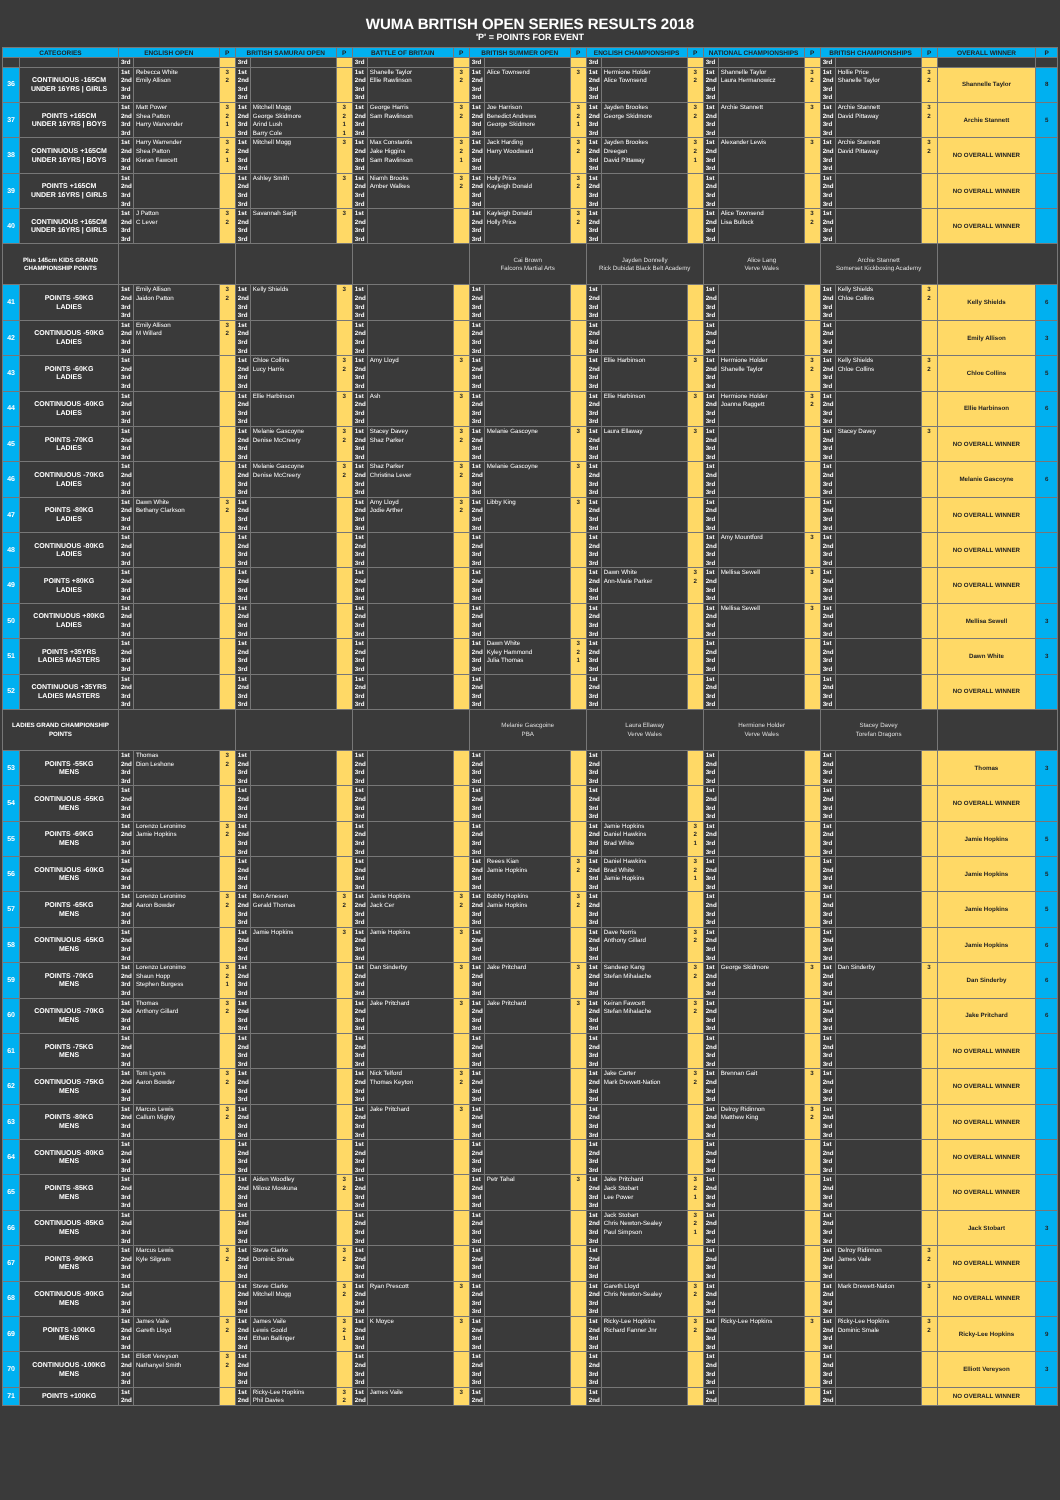WUMA BRITISH OPEN SERIES RESULTS 2018
'P' = POINTS FOR EVENT
| CATEGORIES | | ENGLISH OPEN | | P | BRITISH SAMURAI OPEN | | P | BATTLE OF BRITAIN | | P | BRITISH SUMMER OPEN | | P | ENGLISH CHAMPIONSHIPS | | P | NATIONAL CHAMPIONSHIPS | | P | BRITISH CHAMPIONSHIPS | | P | OVERALL WINNER | P |
| --- | --- | --- | --- | --- | --- | --- | --- | --- | --- | --- | --- | --- | --- | --- | --- | --- | --- | --- | --- | --- | --- | --- | --- | --- |
| | | 3rd | | | 3rd | | | 3rd | | | 3rd | | | 3rd | | | 3rd | | | 3rd | | | | |
| 36 | CONTINUOUS -165CM UNDER 16YRS / GIRLS | 1st 2nd 3rd 3rd | Rebecca White Emily Allison | 3 2 | 1st 2nd 3rd 3rd | | | 1st 2nd 3rd 3rd | Shanelle Taylor Ellie Rawlinson | 3 2 | 1st 2nd 3rd 3rd | Alice Townsend | 3 | 1st 2nd 3rd 3rd | Hermione Holder Alice Townsend | 3 2 | 1st 2nd 3rd 3rd | Shannelle Taylor Laura Hermanowicz | 3 2 | 1st 2nd 3rd 3rd | Hollie Price Shanelle Taylor | 3 2 | Shannelle Taylor | 8 |
| 37 | POINTS +165CM UNDER 16YRS / BOYS | 1st 2nd 3rd 3rd | Matt Power Shea Patton Harry Warvender | 3 2 1 | 1st 2nd 3rd 3rd | Mitchell Mogg George Skidmore Arind Lush Barry Cole | 3 2 1 1 | 1st 2nd 3rd 3rd | George Harris Sam Rawlinson | 3 2 | 1st 2nd 3rd 3rd | Joe Harrison Benedict Andrews George Skidmore | 3 2 1 | 1st 2nd 3rd 3rd | Jayden Brookes George Skidmore | 3 2 | 1st 2nd 3rd 3rd | Archie Stannett | 3 | 1st 2nd 3rd 3rd | Archie Stannett David Pittaway | 3 2 | Archie Stannett | 5 |
| 38 | CONTINUOUS +165CM UNDER 16YRS / BOYS | 1st 2nd 3rd 3rd | Harry Warrender Shea Patton Kieran Fawcett | 3 2 1 | 1st 2nd 3rd 3rd | Mitchell Mogg | 3 | 1st 2nd 3rd 3rd | Max Constantis Jake Higgins Sam Rawlinson | 3 2 1 | 1st 2nd 3rd 3rd | Jack Harding Harry Woodward | 3 2 | 1st 2nd 3rd 3rd | Jayden Brookes Dreegan David Pittaway | 3 2 1 | 1st 2nd 3rd 3rd | Alexander Lewis | 3 | 1st 2nd 3rd 3rd | Archie Stannett David Pittaway | 3 2 | NO OVERALL WINNER | |
| 39 | POINTS +165CM UNDER 16YRS / GIRLS | 1st 2nd 3rd 3rd | | | 1st 2nd 3rd 3rd | Ashley Smith | 3 | 1st 2nd 3rd 3rd | Niamh Brooks Amber Walkes | 3 2 | 1st 2nd 3rd 3rd | Holly Price Kayleigh Donald | 3 2 | 1st 2nd 3rd 3rd | | | 1st 2nd 3rd 3rd | | | 1st 2nd 3rd 3rd | | | NO OVERALL WINNER | |
| 40 | CONTINUOUS +165CM UNDER 16YRS / GIRLS | 1st 2nd 3rd 3rd | J Patton C Lever | 3 2 | 1st 2nd 3rd 3rd | Savannah Sarjit | 3 | 1st 2nd 3rd 3rd | | | 1st 2nd 3rd 3rd | Kayleigh Donald Holly Price | 3 2 | 1st 2nd 3rd 3rd | | | 1st 2nd 3rd 3rd | Alice Townsend Lisa Bullock | 3 2 | 1st 2nd 3rd 3rd | | | NO OVERALL WINNER | |
| Plus 145cm KIDS GRAND CHAMPIONSHIP POINTS | | | | | | | | | | | Cai Brown Falcons Martial Arts | | | Jayden Donnelly Rick Dubidat Black Belt Academy | | | Alice Lang Verve Wales | | | Archie Stannett Somerset Kickboxing Academy | | | | |
| 41 | POINTS -50KG LADIES | 1st 2nd 3rd 3rd | Emily Allison Jaidon Patton | 3 2 | 1st 2nd 3rd 3rd | Kelly Shields | 3 | 1st 2nd 3rd 3rd | | | 1st 2nd 3rd 3rd | | | 1st 2nd 3rd 3rd | | | 1st 2nd 3rd 3rd | | | 1st 2nd 3rd 3rd | Kelly Shields Chloe Collins | 3 2 | Kelly Shields | 6 |
| 42 | CONTINUOUS -50KG LADIES | 1st 2nd 3rd 3rd | Emily Allison M Willard | 3 2 | 1st 2nd 3rd 3rd | | | 1st 2nd 3rd 3rd | | | 1st 2nd 3rd 3rd | | | 1st 2nd 3rd 3rd | | | 1st 2nd 3rd 3rd | | | 1st 2nd 3rd 3rd | | | Emily Allison | 3 |
| 43 | POINTS -60KG LADIES | 1st 2nd 3rd 3rd | | | 1st 2nd 3rd 3rd | Chloe Collins Lucy Harris | 3 2 | 1st 2nd 3rd 3rd | Amy Lloyd | 3 | 1st 2nd 3rd 3rd | | | 1st 2nd 3rd 3rd | Ellie Harbinson | 3 | 1st 2nd 3rd 3rd | Hermione Holder Shanelle Taylor | 3 2 | 1st 2nd 3rd 3rd | Kelly Shields Chloe Collins | 3 2 | Chloe Collins | 5 |
| 44 | CONTINUOUS -60KG LADIES | 1st 2nd 3rd 3rd | | | 1st 2nd 3rd 3rd | Ellie Harbinson | 3 | 1st 2nd 3rd 3rd | Ash | 3 | 1st 2nd 3rd 3rd | | | 1st 2nd 3rd 3rd | Ellie Harbinson | 3 | 1st 2nd 3rd 3rd | Hermione Holder Joanna Raggett | 3 2 | 1st 2nd 3rd 3rd | | | Ellie Harbinson | 6 |
| 45 | POINTS -70KG LADIES | 1st 2nd 3rd 3rd | | | 1st 2nd 3rd 3rd | Melanie Gascoyne Denise McCreery | 3 2 | 1st 2nd 3rd 3rd | Stacey Davey Shaz Parker | 3 2 | 1st 2nd 3rd 3rd | Melanie Gascoyne | 3 | 1st 2nd 3rd 3rd | Laura Ellaway | 3 | 1st 2nd 3rd 3rd | | | 1st 2nd 3rd 3rd | Stacey Davey | 3 | NO OVERALL WINNER | |
| 46 | CONTINUOUS -70KG LADIES | 1st 2nd 3rd 3rd | | | 1st 2nd 3rd 3rd | Melanie Gascoyne Denise McCreery | 3 2 | 1st 2nd 3rd 3rd | Shaz Parker Christina Lever | 3 2 | 1st 2nd 3rd 3rd | Melanie Gascoyne | 3 | 1st 2nd 3rd 3rd | | | 1st 2nd 3rd 3rd | | | 1st 2nd 3rd 3rd | | | Melanie Gascoyne | 6 |
| 47 | POINTS -80KG LADIES | 1st 2nd 3rd 3rd | Dawn White Bethany Clarkson | 3 2 | 1st 2nd 3rd 3rd | | | 1st 2nd 3rd 3rd | Amy Lloyd Jodie Arther | 3 2 | 1st 2nd 3rd 3rd | Libby King | 3 | 1st 2nd 3rd 3rd | | | 1st 2nd 3rd 3rd | | | 1st 2nd 3rd 3rd | | | NO OVERALL WINNER | |
| 48 | CONTINUOUS -80KG LADIES | 1st 2nd 3rd 3rd | | | 1st 2nd 3rd 3rd | | | 1st 2nd 3rd 3rd | | | 1st 2nd 3rd 3rd | | | 1st 2nd 3rd 3rd | | | 1st 2nd 3rd 3rd | Amy Mountford | 3 | 1st 2nd 3rd 3rd | | | NO OVERALL WINNER | |
| 49 | POINTS +80KG LADIES | 1st 2nd 3rd 3rd | | | 1st 2nd 3rd 3rd | | | 1st 2nd 3rd 3rd | | | 1st 2nd 3rd 3rd | | | 1st 2nd 3rd 3rd | Dawn White Ann-Marie Parker | 3 2 | 1st 2nd 3rd 3rd | Mellisa Sewell | 3 | 1st 2nd 3rd 3rd | | | NO OVERALL WINNER | |
| 50 | CONTINUOUS +80KG LADIES | 1st 2nd 3rd 3rd | | | 1st 2nd 3rd 3rd | | | 1st 2nd 3rd 3rd | | | 1st 2nd 3rd 3rd | | | 1st 2nd 3rd 3rd | | | 1st 2nd 3rd 3rd | Mellisa Sewell | 3 | 1st 2nd 3rd 3rd | | | Mellisa Sewell | 3 |
| 51 | POINTS +35YRS LADIES MASTERS | 1st 2nd 3rd 3rd | | | 1st 2nd 3rd 3rd | | | 1st 2nd 3rd 3rd | | | 1st 2nd 3rd 3rd | Dawn White Kyley Hammond Julia Thomas | 3 2 1 | 1st 2nd 3rd 3rd | | | 1st 2nd 3rd 3rd | | | 1st 2nd 3rd 3rd | | | Dawn White | 3 |
| 52 | CONTINUOUS +35YRS LADIES MASTERS | 1st 2nd 3rd 3rd | | | 1st 2nd 3rd 3rd | | | 1st 2nd 3rd 3rd | | | 1st 2nd 3rd 3rd | | | 1st 2nd 3rd 3rd | | | 1st 2nd 3rd 3rd | | | 1st 2nd 3rd 3rd | | | NO OVERALL WINNER | |
| LADIES GRAND CHAMPIONSHIP POINTS | | | | | | | | | | | Melanie Gascgoine PBA | | | Laura Ellaway Verve Wales | | | Hermione Holder Verve Wales | | | Stacey Davey Torefan Dragons | | | | |
| 53 | POINTS -55KG MENS | 1st 2nd 3rd 3rd | Thomas Dion Leshone | 3 2 | 1st 2nd 3rd 3rd | | | 1st 2nd 3rd 3rd | | | 1st 2nd 3rd 3rd | | | 1st 2nd 3rd 3rd | | | 1st 2nd 3rd 3rd | | | 1st 2nd 3rd 3rd | | | Thomas | 3 |
| 54 | CONTINUOUS -55KG MENS | 1st 2nd 3rd 3rd | | | 1st 2nd 3rd 3rd | | | 1st 2nd 3rd 3rd | | | 1st 2nd 3rd 3rd | | | 1st 2nd 3rd 3rd | | | 1st 2nd 3rd 3rd | | | 1st 2nd 3rd 3rd | | | NO OVERALL WINNER | |
| 55 | POINTS -60KG MENS | 1st 2nd 3rd 3rd | Lorenzo Leronimo Jamie Hopkins | 3 2 | 1st 2nd 3rd 3rd | | | 1st 2nd 3rd 3rd | | | 1st 2nd 3rd 3rd | | | 1st 2nd 3rd 3rd | Jamie Hopkins Daniel Hawkins Brad White | 3 2 1 | 1st 2nd 3rd 3rd | | | 1st 2nd 3rd 3rd | | | Jamie Hopkins | 5 |
| 56 | CONTINUOUS -60KG MENS | 1st 2nd 3rd 3rd | | | 1st 2nd 3rd 3rd | | | 1st 2nd 3rd 3rd | | | 1st 2nd 3rd 3rd | Reees Kian Jamie Hopkins | 3 2 | 1st 2nd 3rd 3rd | Daniel Hawkins Brad White Jamie Hopkins | 3 2 1 | 1st 2nd 3rd 3rd | | | 1st 2nd 3rd 3rd | | | Jamie Hopkins | 5 |
| 57 | POINTS -65KG MENS | 1st 2nd 3rd 3rd | Lorenzo Leronimo Aaron Bowder | 3 2 | 1st 2nd 3rd 3rd | Ben Arnesen Gerald Thomas | 3 2 | 1st 2nd 3rd 3rd | Jamie Hopkins Jack Cer | 3 2 | 1st 2nd 3rd 3rd | Bobby Hopkins Jamie Hopkins | 3 2 | 1st 2nd 3rd 3rd | | | 1st 2nd 3rd 3rd | | | 1st 2nd 3rd 3rd | | | Jamie Hopkins | 5 |
| 58 | CONTINUOUS -65KG MENS | 1st 2nd 3rd 3rd | | | 1st 2nd 3rd 3rd | Jamie Hopkins | 3 | 1st 2nd 3rd 3rd | Jamie Hopkins | 3 | 1st 2nd 3rd 3rd | | | 1st 2nd 3rd 3rd | Dave Norris Anthony Gillard | 3 2 | 1st 2nd 3rd 3rd | | | 1st 2nd 3rd 3rd | | | Jamie Hopkins | 6 |
| 59 | POINTS -70KG MENS | 1st 2nd 3rd 3rd | Lorenzo Leronimo Shaun Hopp Stephen Burgess | 3 2 1 | 1st 2nd 3rd 3rd | | | 1st 2nd 3rd 3rd | Dan Sinderby | 3 | 1st 2nd 3rd 3rd | Jake Pritchard | 3 | 1st 2nd 3rd 3rd | Sandeep Kang Stefan Mihalache | 3 2 | 1st 2nd 3rd 3rd | George Skidmore | 3 | 1st 2nd 3rd 3rd | Dan Sinderby | 3 | Dan Sinderby | 6 |
| 60 | CONTINUOUS -70KG MENS | 1st 2nd 3rd 3rd | Thomas Anthony Gillard | 3 2 | 1st 2nd 3rd 3rd | | | 1st 2nd 3rd 3rd | Jake Pritchard | 3 | 1st 2nd 3rd 3rd | Jake Pritchard | 3 | 1st 2nd 3rd 3rd | Keiran Fawcett Stefan Mihalache | 3 2 | 1st 2nd 3rd 3rd | | | 1st 2nd 3rd 3rd | | | Jake Pritchard | 6 |
| 61 | POINTS -75KG MENS | 1st 2nd 3rd 3rd | | | 1st 2nd 3rd 3rd | | | 1st 2nd 3rd 3rd | | | 1st 2nd 3rd 3rd | | | 1st 2nd 3rd 3rd | | | 1st 2nd 3rd 3rd | | | 1st 2nd 3rd 3rd | | | NO OVERALL WINNER | |
| 62 | CONTINUOUS -75KG MENS | 1st 2nd 3rd 3rd | Tom Lyons Aaron Bowder | 3 2 | 1st 2nd 3rd 3rd | | | 1st 2nd 3rd 3rd | Nick Telford Thomas Keyton | 3 2 | 1st 2nd 3rd 3rd | | | 1st 2nd 3rd 3rd | Jake Carter Mark Drewett-Nation | 3 2 | 1st 2nd 3rd 3rd | Brennan Gait | 3 | 1st 2nd 3rd 3rd | | | NO OVERALL WINNER | |
| 63 | POINTS -80KG MENS | 1st 2nd 3rd 3rd | Marcus Lewis Callum Mighty | 3 2 | 1st 2nd 3rd 3rd | | | 1st 2nd 3rd 3rd | Jake Pritchard | 3 | 1st 2nd 3rd 3rd | | | 1st 2nd 3rd 3rd | | | 1st 2nd 3rd 3rd | Delroy Ridinnon Matthew King | 3 2 | 1st 2nd 3rd 3rd | | | NO OVERALL WINNER | |
| 64 | CONTINUOUS -80KG MENS | 1st 2nd 3rd 3rd | | | 1st 2nd 3rd 3rd | | | 1st 2nd 3rd 3rd | | | 1st 2nd 3rd 3rd | | | 1st 2nd 3rd 3rd | | | 1st 2nd 3rd 3rd | | | 1st 2nd 3rd 3rd | | | NO OVERALL WINNER | |
| 65 | POINTS -85KG MENS | 1st 2nd 3rd 3rd | | | 1st 2nd 3rd 3rd | Aiden Woodley Milosz Moskuna | 3 2 | 1st 2nd 3rd 3rd | | | 1st 2nd 3rd 3rd | Petr Tahal | 3 | 1st 2nd 3rd 3rd | Jake Pritchard Jack Stobart Lee Power | 3 2 1 | 1st 2nd 3rd 3rd | | | 1st 2nd 3rd 3rd | | | NO OVERALL WINNER | |
| 66 | CONTINUOUS -85KG MENS | 1st 2nd 3rd 3rd | | | 1st 2nd 3rd 3rd | | | 1st 2nd 3rd 3rd | | | 1st 2nd 3rd 3rd | | | 1st 2nd 3rd 3rd | Jack Stobart Chris Newton-Sealey Paul Simpson | 3 2 1 | 1st 2nd 3rd 3rd | | | 1st 2nd 3rd 3rd | | | Jack Stobart | 3 |
| 67 | POINTS -90KG MENS | 1st 2nd 3rd 3rd | Marcus Lewis Kyle Silgram | 3 2 | 1st 2nd 3rd 3rd | Steve Clarke Dominic Smale | 3 2 | 1st 2nd 3rd 3rd | | | 1st 2nd 3rd 3rd | | | 1st 2nd 3rd 3rd | | | 1st 2nd 3rd 3rd | | | 1st 2nd 3rd 3rd | Delroy Ridinnon James Vaile | 3 2 | NO OVERALL WINNER | |
| 68 | CONTINUOUS -90KG MENS | 1st 2nd 3rd 3rd | | | 1st 2nd 3rd 3rd | Steve Clarke Mitchell Mogg | 3 2 | 1st 2nd 3rd 3rd | Ryan Prescott | 3 | 1st 2nd 3rd 3rd | | | 1st 2nd 3rd 3rd | Gareth Lloyd Chris Newton-Sealey | 3 2 | 1st 2nd 3rd 3rd | | | 1st 2nd 3rd 3rd | Mark Drewett-Nation | 3 | NO OVERALL WINNER | |
| 69 | POINTS -100KG MENS | 1st 2nd 3rd 3rd | James Vaile Gareth Lloyd | 3 2 | 1st 2nd 3rd 3rd | James Vaile Lewis Goold Ethan Ballinger | 3 2 1 | 1st 2nd 3rd 3rd | K Moyce | 3 | 1st 2nd 3rd 3rd | | | 1st 2nd 3rd 3rd | Ricky-Lee Hopkins Richard Fanner Jnr | 3 2 | 1st 2nd 3rd 3rd | Ricky-Lee Hopkins | 3 | 1st 2nd 3rd 3rd | Ricky-Lee Hopkins Dominic Smale | 3 2 | Ricky-Lee Hopkins | 9 |
| 70 | CONTINUOUS -100KG MENS | 1st 2nd 3rd 3rd | Elliott Vereyson Nathanyel Smith | 3 2 | 1st 2nd 3rd 3rd | | | 1st 2nd 3rd 3rd | | | 1st 2nd 3rd 3rd | | | 1st 2nd 3rd 3rd | | | 1st 2nd 3rd 3rd | | | 1st 2nd 3rd 3rd | | | Elliott Vereyson | 3 |
| 71 | POINTS +100KG | 1st 2nd | | | 1st 2nd | Ricky-Lee Hopkins Phil Davies | 3 2 | 1st 2nd | James Vaile | 3 | 1st 2nd | | | 1st 2nd | | | 1st 2nd | | | 1st 2nd | | | NO OVERALL WINNER | |